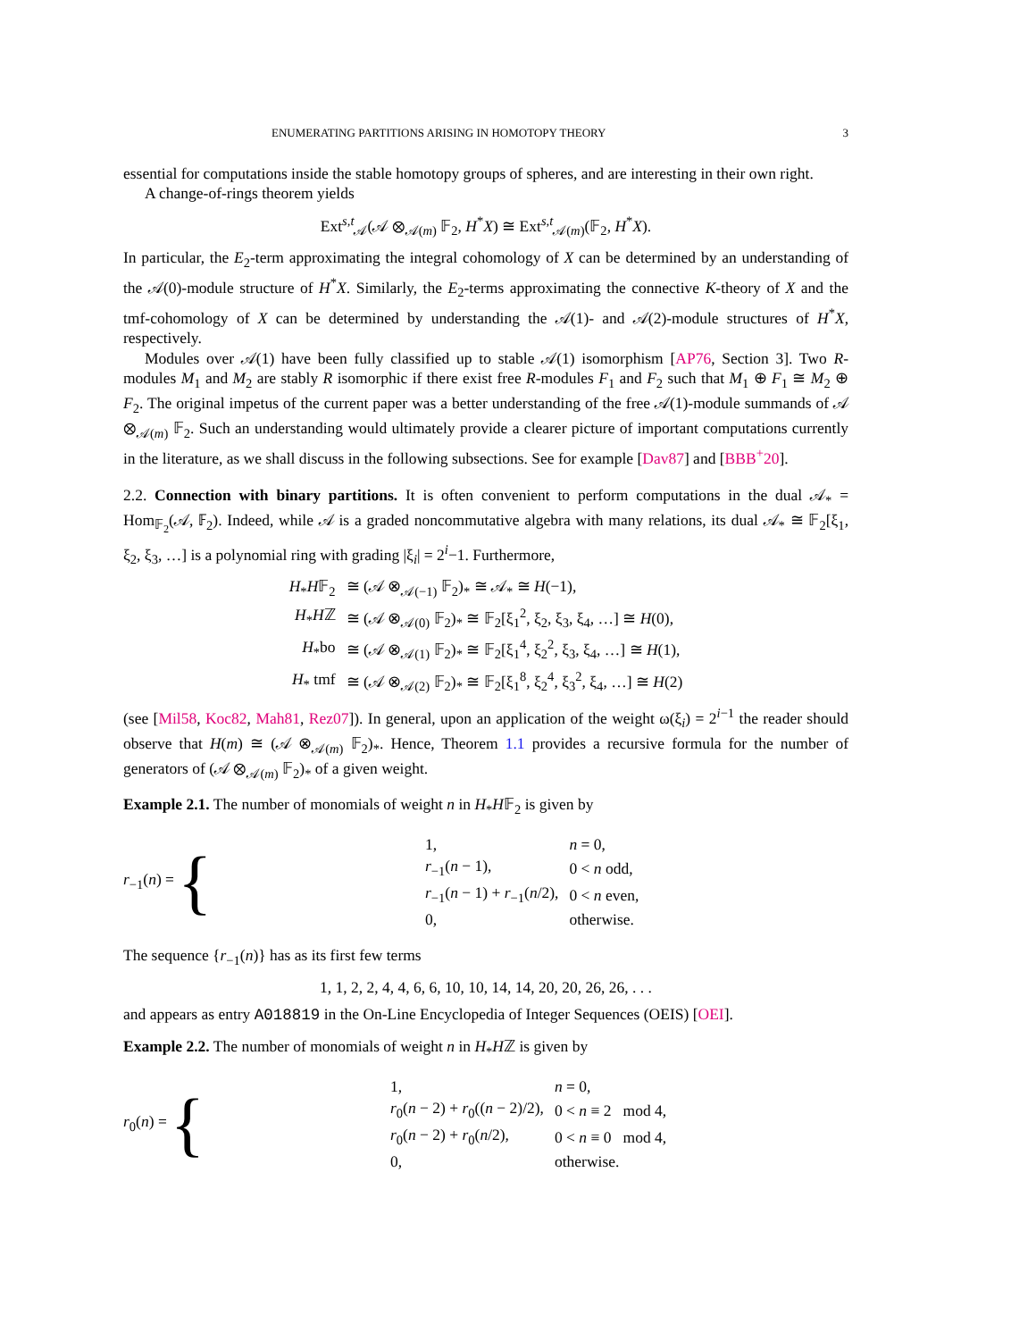ENUMERATING PARTITIONS ARISING IN HOMOTOPY THEORY 3
essential for computations inside the stable homotopy groups of spheres, and are interesting in their own right.
A change-of-rings theorem yields
Ext<sup>s,t</sup><sub>𝒜</sub>(𝒜 ⊗<sub>𝒜(m)</sub> 𝔽<sub>2</sub>, H<sup>*</sup>X) ≅ Ext<sup>s,t</sup><sub>𝒜(m)</sub>(𝔽<sub>2</sub>, H<sup>*</sup>X).
In particular, the E<sub>2</sub>-term approximating the integral cohomology of X can be determined by an understanding of the 𝒜(0)-module structure of H<sup>*</sup>X. Similarly, the E<sub>2</sub>-terms approximating the connective K-theory of X and the tmf-cohomology of X can be determined by understanding the 𝒜(1)- and 𝒜(2)-module structures of H<sup>*</sup>X, respectively.
Modules over 𝒜(1) have been fully classified up to stable 𝒜(1) isomorphism [AP76, Section 3]. Two R-modules M<sub>1</sub> and M<sub>2</sub> are stably R isomorphic if there exist free R-modules F<sub>1</sub> and F<sub>2</sub> such that M<sub>1</sub> ⊕ F<sub>1</sub> ≅ M<sub>2</sub> ⊕ F<sub>2</sub>. The original impetus of the current paper was a better understanding of the free 𝒜(1)-module summands of 𝒜 ⊗<sub>𝒜(m)</sub> 𝔽<sub>2</sub>. Such an understanding would ultimately provide a clearer picture of important computations currently in the literature, as we shall discuss in the following subsections. See for example [Dav87] and [BBB<sup>+</sup>20].
2.2. Connection with binary partitions. It is often convenient to perform computations in the dual 𝒜<sub>*</sub> = Hom<sub>𝔽<sub>2</sub></sub>(𝒜, 𝔽<sub>2</sub>). Indeed, while 𝒜 is a graded noncommutative algebra with many relations, its dual 𝒜<sub>*</sub> ≅ 𝔽<sub>2</sub>[ξ<sub>1</sub>, ξ<sub>2</sub>, ξ<sub>3</sub>, …] is a polynomial ring with grading |ξ<sub>i</sub>| = 2<sup>i</sup>−1. Furthermore,
| H<sub>*</sub> H 𝔽<sub>2</sub> | ≅ (𝒜 ⊗<sub>𝒜(−1)</sub> 𝔽<sub>2</sub>)<sub>*</sub> ≅ 𝒜<sub>*</sub> ≅ H (−1), |
| H<sub>*</sub> H ℤ | ≅ (𝒜 ⊗<sub>𝒜(0)</sub> 𝔽<sub>2</sub>)<sub>*</sub> ≅ 𝔽<sub>2</sub>[ξ<sub>1</sub><sup>2</sup>, ξ<sub>2</sub>, ξ<sub>3</sub>, ξ<sub>4</sub>, …] ≅ H (0), |
| H<sub>*</sub>bo | ≅ (𝒜 ⊗<sub>𝒜(1)</sub> 𝔽<sub>2</sub>)<sub>*</sub> ≅ 𝔽<sub>2</sub>[ξ<sub>1</sub><sup>4</sup>, ξ<sub>2</sub><sup>2</sup>, ξ<sub>3</sub>, ξ<sub>4</sub>, …] ≅ H (1), |
| H<sub>*</sub> tmf | ≅ (𝒜 ⊗<sub>𝒜(2)</sub> 𝔽<sub>2</sub>)<sub>*</sub> ≅ 𝔽<sub>2</sub>[ξ<sub>1</sub><sup>8</sup>, ξ<sub>2</sub><sup>4</sup>, ξ<sub>3</sub><sup>2</sup>, ξ<sub>4</sub>, …] ≅ H (2) |
(see [Mil58, Koc82, Mah81, Rez07]). In general, upon an application of the weight ω(ξ<sub>i</sub>) = 2<sup>i−1</sup> the reader should observe that H(m) ≅ (𝒜 ⊗<sub>𝒜(m)</sub> 𝔽<sub>2</sub>)<sub>*</sub>. Hence, Theorem 1.1 provides a recursive formula for the number of generators of (𝒜 ⊗<sub>𝒜(m)</sub> 𝔽<sub>2</sub>)<sub>*</sub> of a given weight.
Example 2.1. The number of monomials of weight n in H<sub>*</sub>H𝔽<sub>2</sub> is given by
r<sub>−1</sub>(n) = {
| 1, | n = 0, |
| r<sub>−1</sub>( n − 1), | 0 < n odd, |
| r<sub>−1</sub>( n − 1) + r<sub>−1</sub>( n /2), | 0 < n even, |
| 0, | otherwise. |
The sequence {r<sub>−1</sub>(n)} has as its first few terms
1, 1, 2, 2, 4, 4, 6, 6, 10, 10, 14, 14, 20, 20, 26, 26, . . .
and appears as entry A018819 in the On-Line Encyclopedia of Integer Sequences (OEIS) [OEI].
Example 2.2. The number of monomials of weight n in H<sub>*</sub>Hℤ is given by
r<sub>0</sub>(n) = {
| 1, | n = 0, |
| r<sub>0</sub>( n − 2) + r<sub>0</sub>(( n − 2)/2), | 0 < n ≡ 2 mod 4, |
| r<sub>0</sub>( n − 2) + r<sub>0</sub>( n /2), | 0 < n ≡ 0 mod 4, |
| 0, | otherwise. |